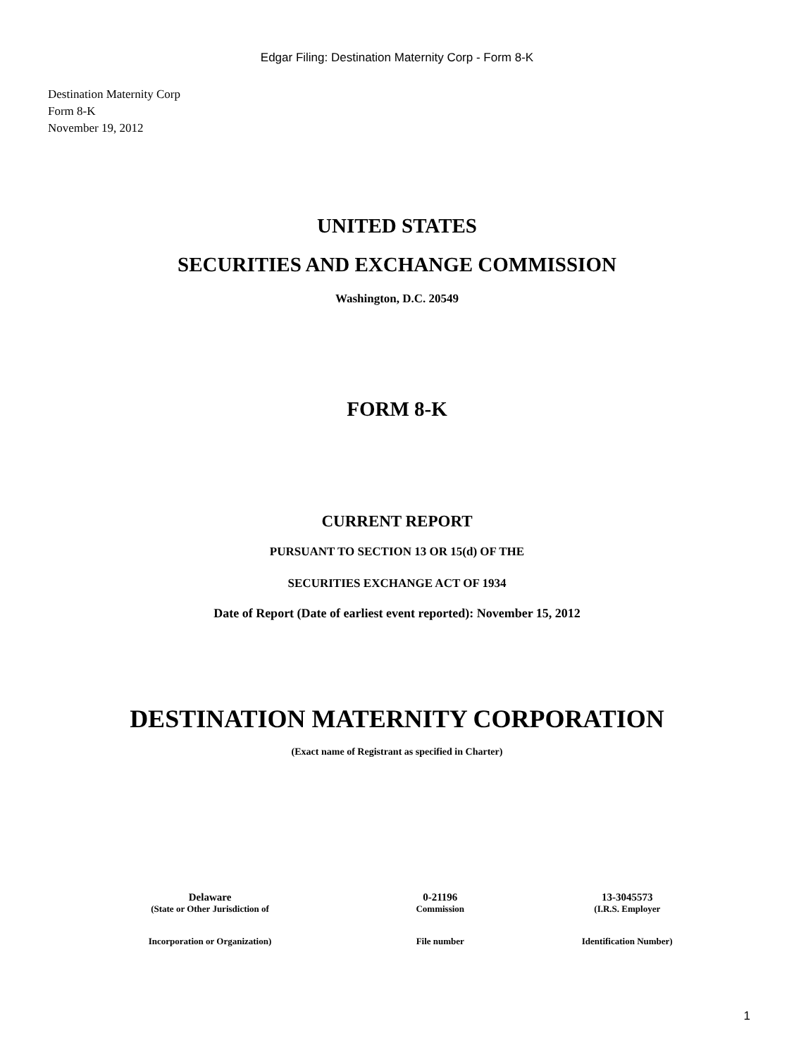Edgar Filing: Destination Maternity Corp - Form 8-K
Destination Maternity Corp
Form 8-K
November 19, 2012
UNITED STATES
SECURITIES AND EXCHANGE COMMISSION
Washington, D.C. 20549
FORM 8-K
CURRENT REPORT
PURSUANT TO SECTION 13 OR 15(d) OF THE
SECURITIES EXCHANGE ACT OF 1934
Date of Report (Date of earliest event reported): November 15, 2012
DESTINATION MATERNITY CORPORATION
(Exact name of Registrant as specified in Charter)
| Delaware | 0-21196 | 13-3045573 |
| (State or Other Jurisdiction of | Commission | (I.R.S. Employer |
| Incorporation or Organization) | File number | Identification Number) |
1